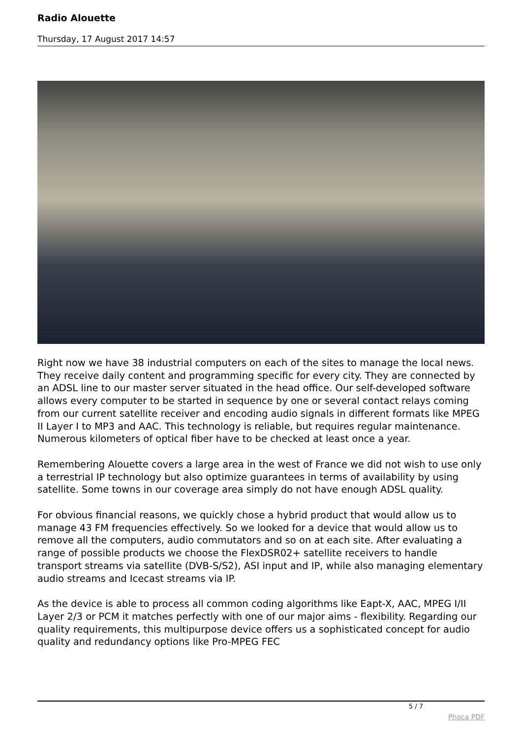Radio Alouette
Thursday, 17 August 2017 14:57
Right now we have 38 industrial computers on each of the sites to manage the local news. They receive daily content and programming specific for every city. They are connected by an ADSL line to our master server situated in the head office. Our self-developed software allows every computer to be started in sequence by one or several contact relays coming from our current satellite receiver and encoding audio signals in different formats like MPEG II Layer I to MP3 and AAC. This technology is reliable, but requires regular maintenance.
Numerous kilometers of optical fiber have to be checked at least once a year.
Remembering Alouette covers a large area in the west of France we did not wish to use only a terrestrial IP technology but also optimize guarantees in terms of availability by using satellite. Some towns in our coverage area simply do not have enough ADSL quality.
For obvious financial reasons, we quickly chose a hybrid product that would allow us to manage 43 FM frequencies effectively. So we looked for a device that would allow us to remove all the computers, audio commutators and so on at each site. After evaluating a range of possible products we choose the FlexDSR02+ satellite receivers to handle transport streams via satellite (DVB-S/S2), ASI input and IP, while also managing elementary audio streams and Icecast streams via IP.
As the device is able to process all common coding algorithms like Eapt-X, AAC, MPEG I/II Layer 2/3 or PCM it matches perfectly with one of our major aims - flexibility. Regarding our quality requirements, this multipurpose device offers us a sophisticated concept for audio quality and redundancy options like Pro-MPEG FEC
5 / 7
Phoca PDF